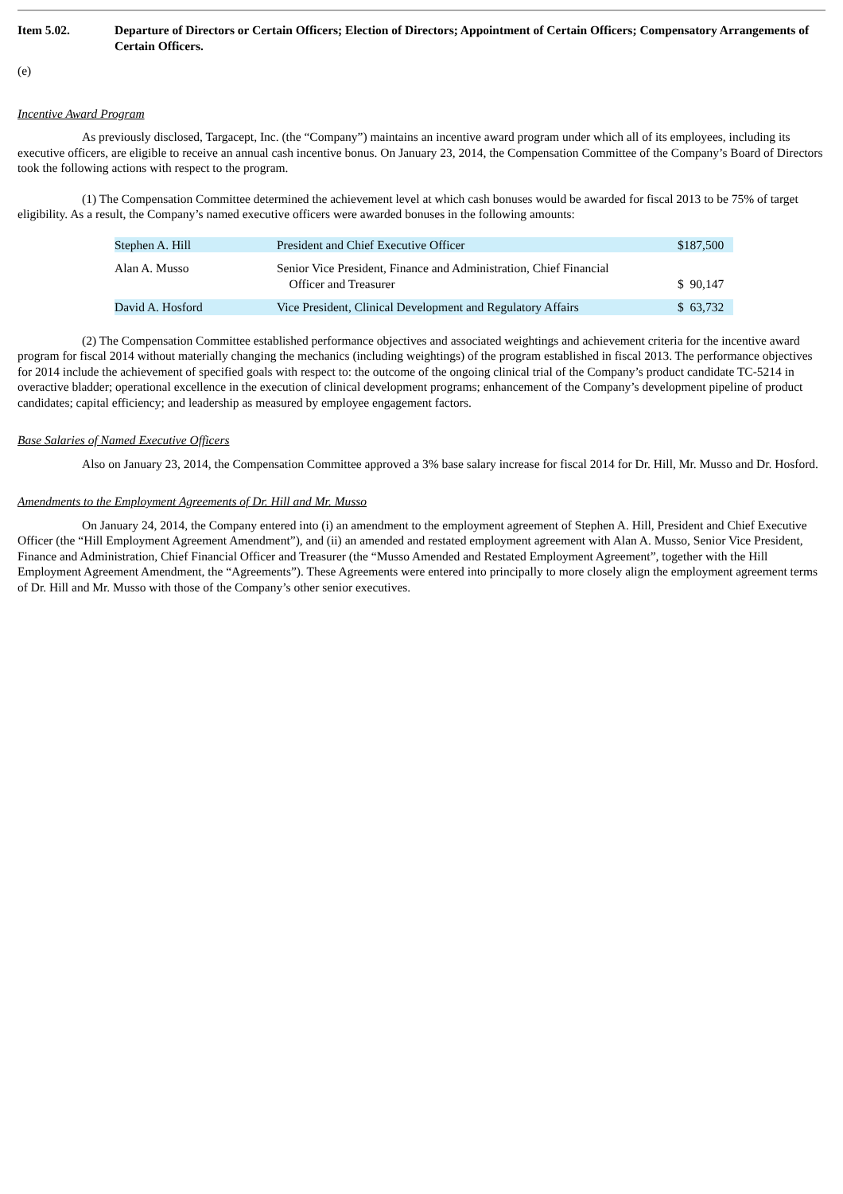Item 5.02. Departure of Directors or Certain Officers; Election of Directors; Appointment of Certain Officers; Compensatory Arrangements of Certain Officers.
(e)
Incentive Award Program
As previously disclosed, Targacept, Inc. (the “Company”) maintains an incentive award program under which all of its employees, including its executive officers, are eligible to receive an annual cash incentive bonus. On January 23, 2014, the Compensation Committee of the Company’s Board of Directors took the following actions with respect to the program.
(1) The Compensation Committee determined the achievement level at which cash bonuses would be awarded for fiscal 2013 to be 75% of target eligibility. As a result, the Company’s named executive officers were awarded bonuses in the following amounts:
| Stephen A. Hill | President and Chief Executive Officer | $187,500 |
| Alan A. Musso | Senior Vice President, Finance and Administration, Chief Financial Officer and Treasurer | $ 90,147 |
| David A. Hosford | Vice President, Clinical Development and Regulatory Affairs | $ 63,732 |
(2) The Compensation Committee established performance objectives and associated weightings and achievement criteria for the incentive award program for fiscal 2014 without materially changing the mechanics (including weightings) of the program established in fiscal 2013. The performance objectives for 2014 include the achievement of specified goals with respect to: the outcome of the ongoing clinical trial of the Company’s product candidate TC-5214 in overactive bladder; operational excellence in the execution of clinical development programs; enhancement of the Company’s development pipeline of product candidates; capital efficiency; and leadership as measured by employee engagement factors.
Base Salaries of Named Executive Officers
Also on January 23, 2014, the Compensation Committee approved a 3% base salary increase for fiscal 2014 for Dr. Hill, Mr. Musso and Dr. Hosford.
Amendments to the Employment Agreements of Dr. Hill and Mr. Musso
On January 24, 2014, the Company entered into (i) an amendment to the employment agreement of Stephen A. Hill, President and Chief Executive Officer (the “Hill Employment Agreement Amendment”), and (ii) an amended and restated employment agreement with Alan A. Musso, Senior Vice President, Finance and Administration, Chief Financial Officer and Treasurer (the “Musso Amended and Restated Employment Agreement”, together with the Hill Employment Agreement Amendment, the “Agreements”). These Agreements were entered into principally to more closely align the employment agreement terms of Dr. Hill and Mr. Musso with those of the Company’s other senior executives.